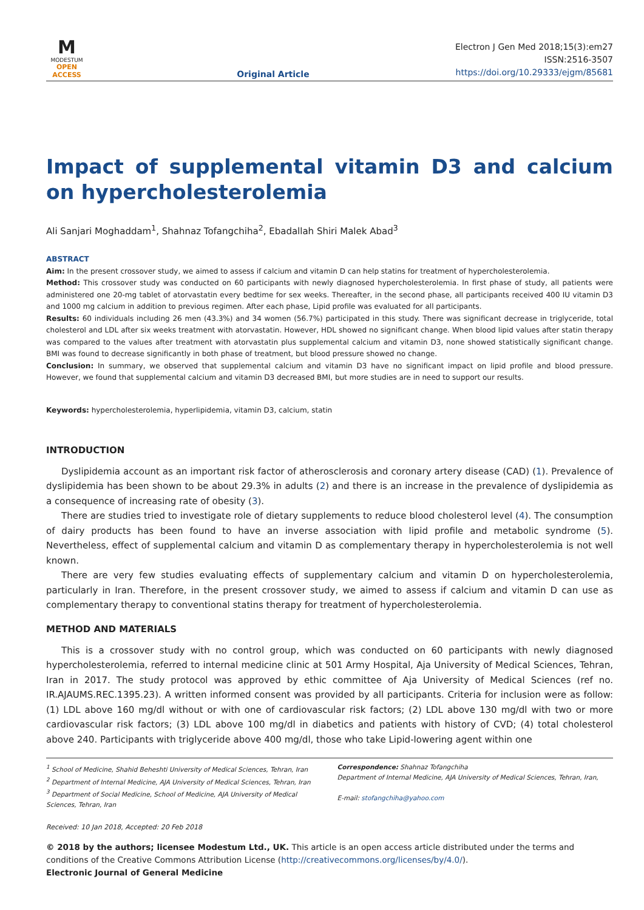M
MODESTUM
OPEN ACCESS
Original Article
Electron J Gen Med 2018;15(3):em27
ISSN:2516-3507
https://doi.org/10.29333/ejgm/85681
Impact of supplemental vitamin D3 and calcium on hypercholesterolemia
Ali Sanjari Moghaddam<sup>1</sup>, Shahnaz Tofangchiha<sup>2</sup>, Ebadallah Shiri Malek Abad<sup>3</sup>
ABSTRACT
Aim: In the present crossover study, we aimed to assess if calcium and vitamin D can help statins for treatment of hypercholesterolemia.
Method: This crossover study was conducted on 60 participants with newly diagnosed hypercholesterolemia. In first phase of study, all patients were administered one 20-mg tablet of atorvastatin every bedtime for sex weeks. Thereafter, in the second phase, all participants received 400 IU vitamin D3 and 1000 mg calcium in addition to previous regimen. After each phase, Lipid profile was evaluated for all participants.
Results: 60 individuals including 26 men (43.3%) and 34 women (56.7%) participated in this study. There was significant decrease in triglyceride, total cholesterol and LDL after six weeks treatment with atorvastatin. However, HDL showed no significant change. When blood lipid values after statin therapy was compared to the values after treatment with atorvastatin plus supplemental calcium and vitamin D3, none showed statistically significant change. BMI was found to decrease significantly in both phase of treatment, but blood pressure showed no change.
Conclusion: In summary, we observed that supplemental calcium and vitamin D3 have no significant impact on lipid profile and blood pressure. However, we found that supplemental calcium and vitamin D3 decreased BMI, but more studies are in need to support our results.
Keywords: hypercholesterolemia, hyperlipidemia, vitamin D3, calcium, statin
INTRODUCTION
Dyslipidemia account as an important risk factor of atherosclerosis and coronary artery disease (CAD) (1). Prevalence of dyslipidemia has been shown to be about 29.3% in adults (2) and there is an increase in the prevalence of dyslipidemia as a consequence of increasing rate of obesity (3).
There are studies tried to investigate role of dietary supplements to reduce blood cholesterol level (4). The consumption of dairy products has been found to have an inverse association with lipid profile and metabolic syndrome (5). Nevertheless, effect of supplemental calcium and vitamin D as complementary therapy in hypercholesterolemia is not well known.
There are very few studies evaluating effects of supplementary calcium and vitamin D on hypercholesterolemia, particularly in Iran. Therefore, in the present crossover study, we aimed to assess if calcium and vitamin D can use as complementary therapy to conventional statins therapy for treatment of hypercholesterolemia.
METHOD AND MATERIALS
This is a crossover study with no control group, which was conducted on 60 participants with newly diagnosed hypercholesterolemia, referred to internal medicine clinic at 501 Army Hospital, Aja University of Medical Sciences, Tehran, Iran in 2017. The study protocol was approved by ethic committee of Aja University of Medical Sciences (ref no. IR.AJAUMS.REC.1395.23). A written informed consent was provided by all participants. Criteria for inclusion were as follow: (1) LDL above 160 mg/dl without or with one of cardiovascular risk factors; (2) LDL above 130 mg/dl with two or more cardiovascular risk factors; (3) LDL above 100 mg/dl in diabetics and patients with history of CVD; (4) total cholesterol above 240. Participants with triglyceride above 400 mg/dl, those who take Lipid-lowering agent within one
<sup>1</sup> School of Medicine, Shahid Beheshti University of Medical Sciences, Tehran, Iran
<sup>2</sup> Department of Internal Medicine, AJA University of Medical Sciences, Tehran, Iran
<sup>3</sup> Department of Social Medicine, School of Medicine, AJA University of Medical Sciences, Tehran, Iran
Correspondence: Shahnaz Tofangchiha
Department of Internal Medicine, AJA University of Medical Sciences, Tehran, Iran,
E-mail: stofangchiha@yahoo.com
Received: 10 Jan 2018, Accepted: 20 Feb 2018
© 2018 by the authors; licensee Modestum Ltd., UK. This article is an open access article distributed under the terms and conditions of the Creative Commons Attribution License (http://creativecommons.org/licenses/by/4.0/).
Electronic Journal of General Medicine